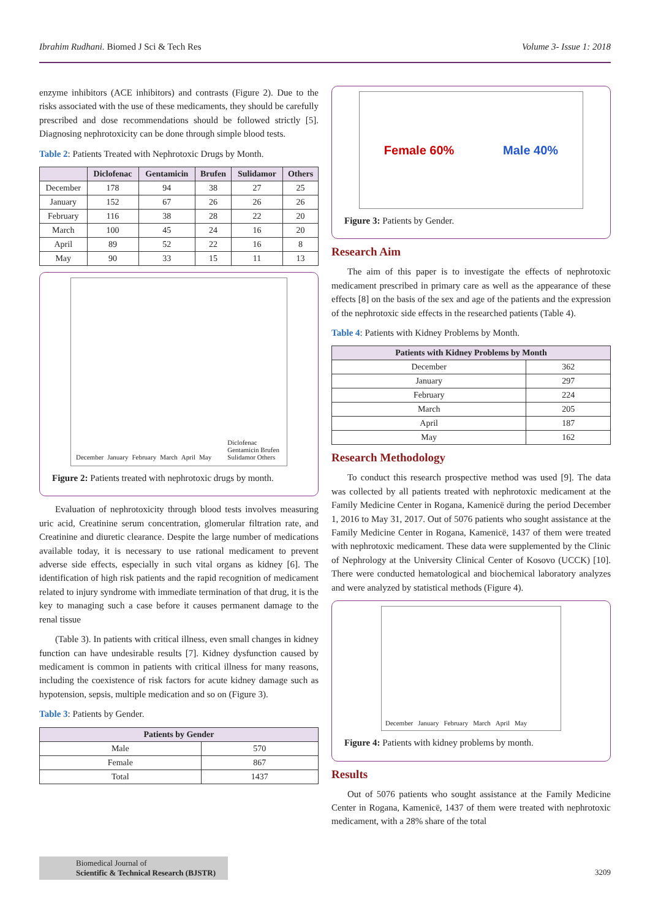Ibrahim Rudhani. Biomed J Sci & Tech Res Volume 3- Issue 1: 2018
enzyme inhibitors (ACE inhibitors) and contrasts (Figure 2). Due to the risks associated with the use of these medicaments, they should be carefully prescribed and dose recommendations should be followed strictly [5]. Diagnosing nephrotoxicity can be done through simple blood tests.
Table 2: Patients Treated with Nephrotoxic Drugs by Month.
| | Diclofenac | Gentamicin | Brufen | Sulidamor | Others |
| --- | --- | --- | --- | --- | --- |
| December | 178 | 94 | 38 | 27 | 25 |
| January | 152 | 67 | 26 | 26 | 26 |
| February | 116 | 38 | 28 | 22 | 20 |
| March | 100 | 45 | 24 | 16 | 20 |
| April | 89 | 52 | 22 | 16 | 8 |
| May | 90 | 33 | 15 | 11 | 13 |
December January February March April May Diclofenac Gentamicin Brufen Sulidamor Others
Figure 2: Patients treated with nephrotoxic drugs by month.
Evaluation of nephrotoxicity through blood tests involves measuring uric acid, Creatinine serum concentration, glomerular filtration rate, and Creatinine and diuretic clearance. Despite the large number of medications available today, it is necessary to use rational medicament to prevent adverse side effects, especially in such vital organs as kidney [6]. The identification of high risk patients and the rapid recognition of medicament related to injury syndrome with immediate termination of that drug, it is the key to managing such a case before it causes permanent damage to the renal tissue
(Table 3). In patients with critical illness, even small changes in kidney function can have undesirable results [7]. Kidney dysfunction caused by medicament is common in patients with critical illness for many reasons, including the coexistence of risk factors for acute kidney damage such as hypotension, sepsis, multiple medication and so on (Figure 3).
Table 3: Patients by Gender.
| Patients by Gender | |
| --- | --- |
| Male | 570 |
| Female | 867 |
| Total | 1437 |
Female 60% Male 40%
Figure 3: Patients by Gender.
Research Aim
The aim of this paper is to investigate the effects of nephrotoxic medicament prescribed in primary care as well as the appearance of these effects [8] on the basis of the sex and age of the patients and the expression of the nephrotoxic side effects in the researched patients (Table 4).
Table 4: Patients with Kidney Problems by Month.
| Patients with Kidney Problems by Month | |
| --- | --- |
| December | 362 |
| January | 297 |
| February | 224 |
| March | 205 |
| April | 187 |
| May | 162 |
Research Methodology
To conduct this research prospective method was used [9]. The data was collected by all patients treated with nephrotoxic medicament at the Family Medicine Center in Rogana, Kamenicë during the period December 1, 2016 to May 31, 2017. Out of 5076 patients who sought assistance at the Family Medicine Center in Rogana, Kamenicë, 1437 of them were treated with nephrotoxic medicament. These data were supplemented by the Clinic of Nephrology at the University Clinical Center of Kosovo (UCCK) [10]. There were conducted hematological and biochemical laboratory analyzes and were analyzed by statistical methods (Figure 4).
December January February March April May
Figure 4: Patients with kidney problems by month.
Results
Out of 5076 patients who sought assistance at the Family Medicine Center in Rogana, Kamenicë, 1437 of them were treated with nephrotoxic medicament, with a 28% share of the total
Biomedical Journal of
Scientific & Technical Research (BJSTR)
3209